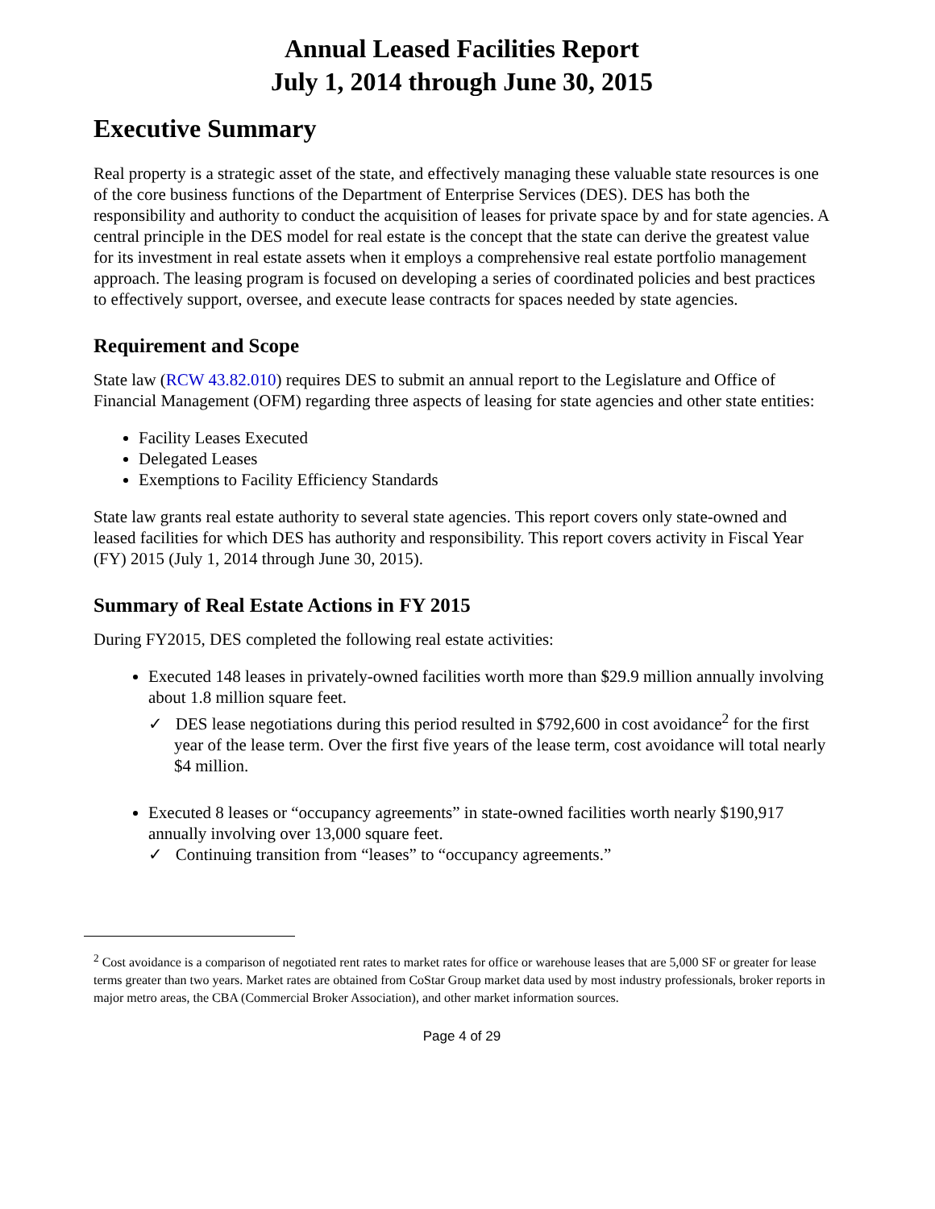Annual Leased Facilities Report
July 1, 2014 through June 30, 2015
Executive Summary
Real property is a strategic asset of the state, and effectively managing these valuable state resources is one of the core business functions of the Department of Enterprise Services (DES). DES has both the responsibility and authority to conduct the acquisition of leases for private space by and for state agencies. A central principle in the DES model for real estate is the concept that the state can derive the greatest value for its investment in real estate assets when it employs a comprehensive real estate portfolio management approach. The leasing program is focused on developing a series of coordinated policies and best practices to effectively support, oversee, and execute lease contracts for spaces needed by state agencies.
Requirement and Scope
State law (RCW 43.82.010) requires DES to submit an annual report to the Legislature and Office of Financial Management (OFM) regarding three aspects of leasing for state agencies and other state entities:
Facility Leases Executed
Delegated Leases
Exemptions to Facility Efficiency Standards
State law grants real estate authority to several state agencies. This report covers only state-owned and leased facilities for which DES has authority and responsibility. This report covers activity in Fiscal Year (FY) 2015 (July 1, 2014 through June 30, 2015).
Summary of Real Estate Actions in FY 2015
During FY2015, DES completed the following real estate activities:
Executed 148 leases in privately-owned facilities worth more than $29.9 million annually involving about 1.8 million square feet.
✓ DES lease negotiations during this period resulted in $792,600 in cost avoidance<sup>2</sup> for the first year of the lease term. Over the first five years of the lease term, cost avoidance will total nearly $4 million.
Executed 8 leases or “occupancy agreements” in state-owned facilities worth nearly $190,917 annually involving over 13,000 square feet.
✓ Continuing transition from “leases” to “occupancy agreements.”
<sup>2</sup> Cost avoidance is a comparison of negotiated rent rates to market rates for office or warehouse leases that are 5,000 SF or greater for lease terms greater than two years. Market rates are obtained from CoStar Group market data used by most industry professionals, broker reports in major metro areas, the CBA (Commercial Broker Association), and other market information sources.
Page 4 of 29